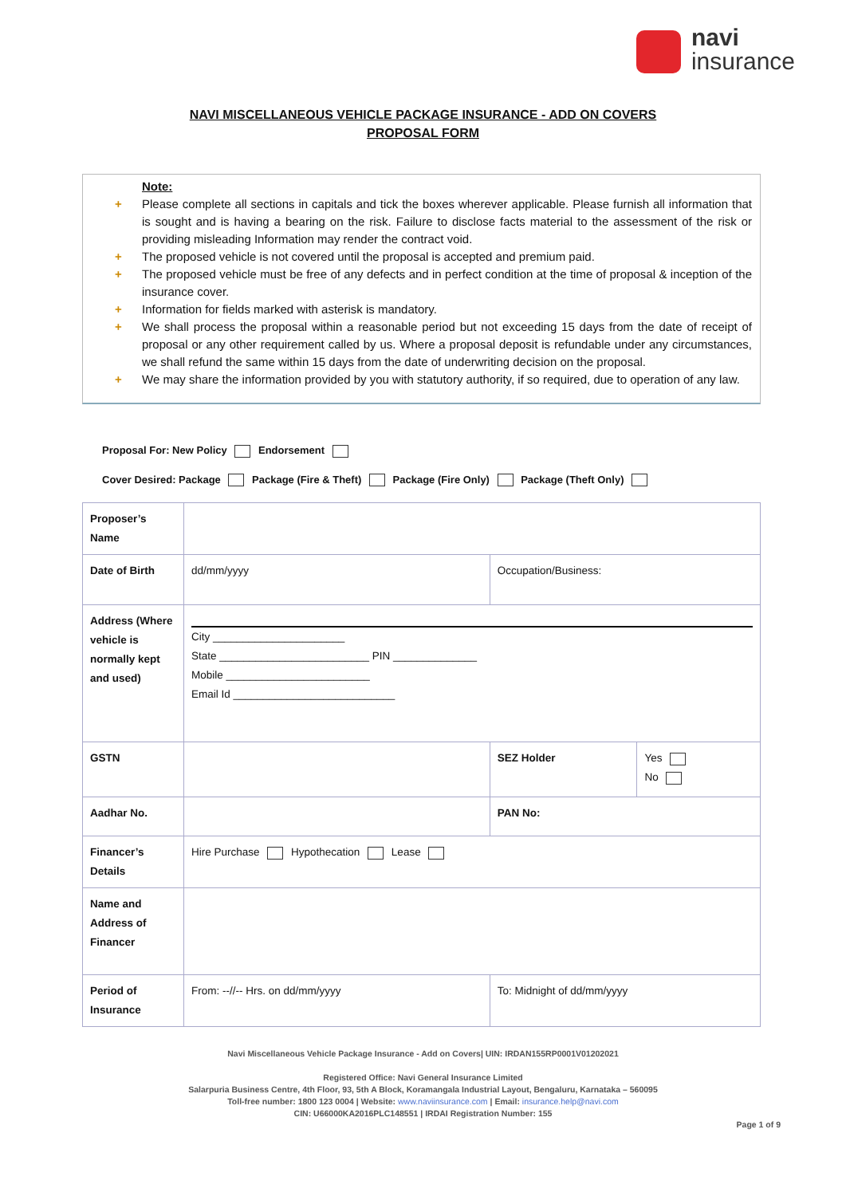navi
insurance
NAVI MISCELLANEOUS VEHICLE PACKAGE INSURANCE - ADD ON COVERS
PROPOSAL FORM
Note:
+ Please complete all sections in capitals and tick the boxes wherever applicable. Please furnish all information that is sought and is having a bearing on the risk. Failure to disclose facts material to the assessment of the risk or providing misleading Information may render the contract void.
+ The proposed vehicle is not covered until the proposal is accepted and premium paid.
+ The proposed vehicle must be free of any defects and in perfect condition at the time of proposal & inception of the insurance cover.
+ Information for fields marked with asterisk is mandatory.
+ We shall process the proposal within a reasonable period but not exceeding 15 days from the date of receipt of proposal or any other requirement called by us. Where a proposal deposit is refundable under any circumstances, we shall refund the same within 15 days from the date of underwriting decision on the proposal.
+ We may share the information provided by you with statutory authority, if so required, due to operation of any law.
Proposal For: New Policy Endorsement
Cover Desired: Package Package (Fire & Theft) Package (Fire Only) Package (Theft Only)
| Proposer’s Name | | | | | |
| Date of Birth | dd/mm/yyyy | | Occupation/Business: | | |
| Address (Where vehicle is normally kept and used) | City ______________________ State _________________________ PIN ______________ Mobile ________________________ Email Id ___________________________ | | | | |
| GSTN | | | | SEZ Holder | Yes No |
| Aadhar No. | | PAN No: | | | |
| Financer’s Details | Hire Purchase Hypothecation Lease | | | | |
| Name and Address of Financer | | | | | |
| Period of Insurance | From: --//-- Hrs. on dd/mm/yyyy | | To: Midnight of dd/mm/yyyy | | |
Navi Miscellaneous Vehicle Package Insurance - Add on Covers| UIN: IRDAN155RP0001V01202021
Registered Office: Navi General Insurance Limited
Salarpuria Business Centre, 4th Floor, 93, 5th A Block, Koramangala Industrial Layout, Bengaluru, Karnataka – 560095
Toll-free number: 1800 123 0004 | Website: www.naviinsurance.com | Email: insurance.help@navi.com
CIN: U66000KA2016PLC148551 | IRDAI Registration Number: 155
Page 1 of 9